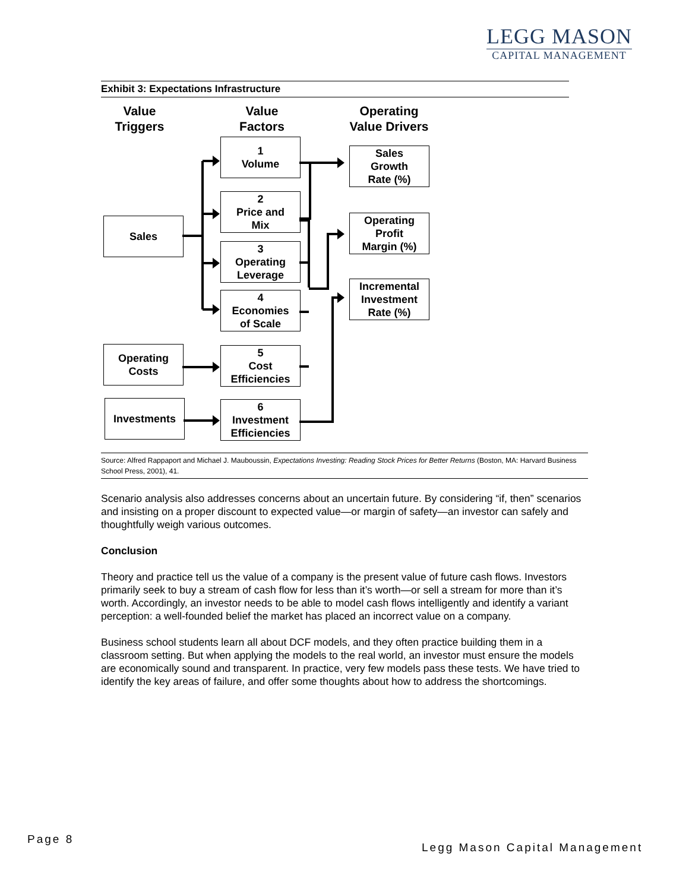LEGG MASON
CAPITAL MANAGEMENT
Exhibit 3: Expectations Infrastructure
Value
Triggers
Value
Factors
Operating
Value Drivers
1
Volume
2
Price and
Mix
Sales
3
Operating
Leverage
4
Economies
of Scale
Operating
Costs
5
Cost
Efficiencies
Investments
6
Investment
Efficiencies
Sales
Growth
Rate (%)
Operating
Profit
Margin (%)
Incremental
Investment
Rate (%)
Source: Alfred Rappaport and Michael J. Mauboussin, Expectations Investing: Reading Stock Prices for Better Returns (Boston, MA: Harvard Business School Press, 2001), 41.
Scenario analysis also addresses concerns about an uncertain future. By considering “if, then” scenarios and insisting on a proper discount to expected value—or margin of safety—an investor can safely and thoughtfully weigh various outcomes.
Conclusion
Theory and practice tell us the value of a company is the present value of future cash flows. Investors primarily seek to buy a stream of cash flow for less than it’s worth—or sell a stream for more than it’s worth. Accordingly, an investor needs to be able to model cash flows intelligently and identify a variant perception: a well-founded belief the market has placed an incorrect value on a company.
Business school students learn all about DCF models, and they often practice building them in a classroom setting. But when applying the models to the real world, an investor must ensure the models are economically sound and transparent. In practice, very few models pass these tests. We have tried to identify the key areas of failure, and offer some thoughts about how to address the shortcomings.
Page 8
Legg Mason Capital Management